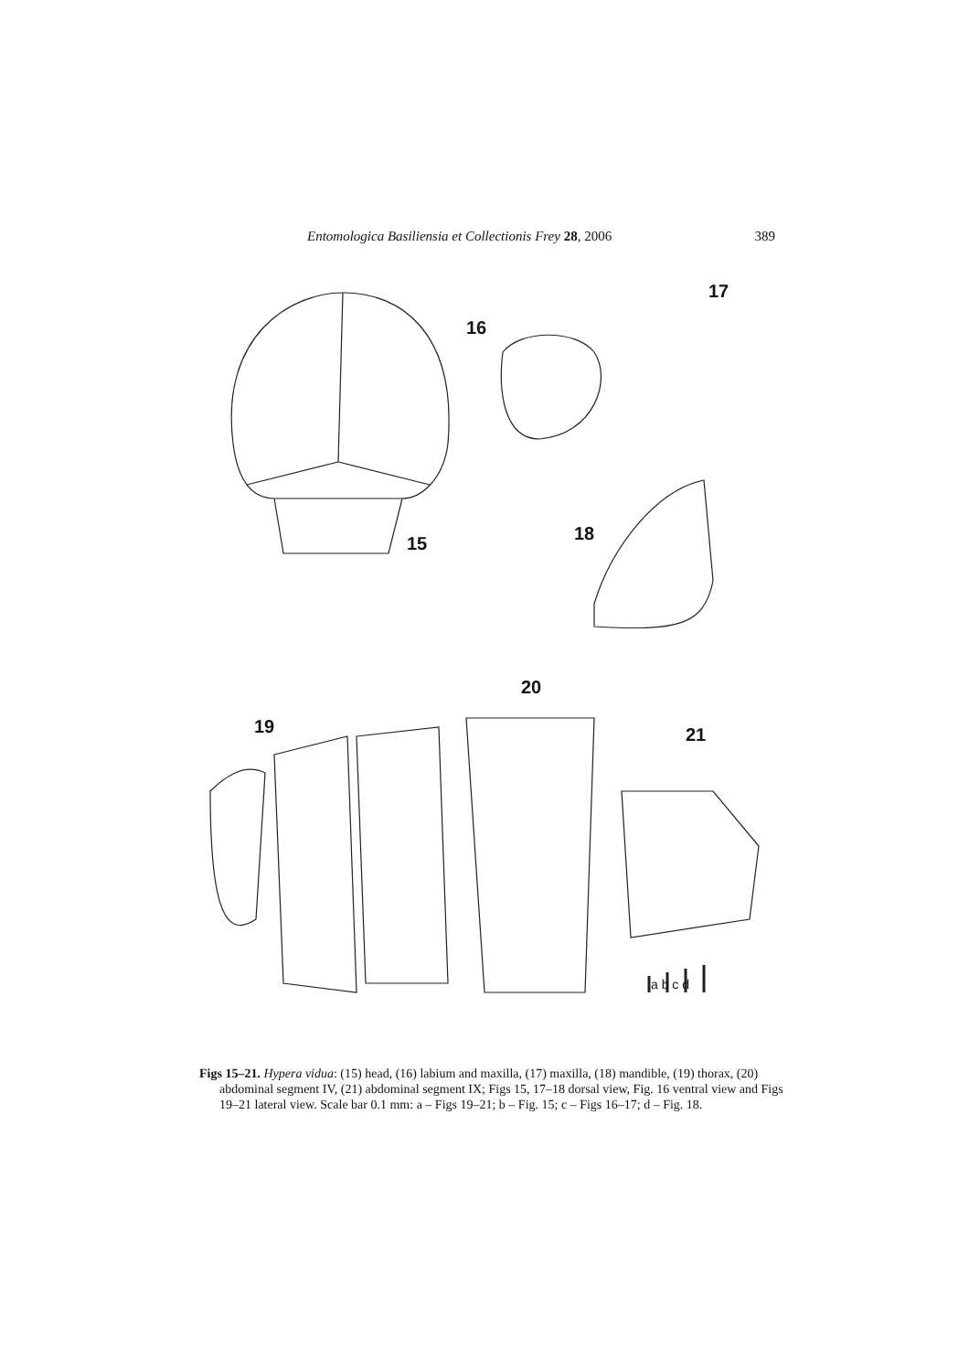Entomologica Basiliensia et Collectionis Frey 28, 2006 389
15
16
17
18
19
20
21
a b c d
Figs 15–21. Hypera vidua: (15) head, (16) labium and maxilla, (17) maxilla, (18) mandible, (19) thorax, (20) abdominal segment IV, (21) abdominal segment IX; Figs 15, 17–18 dorsal view, Fig. 16 ventral view and Figs 19–21 lateral view. Scale bar 0.1 mm: a – Figs 19–21; b – Fig. 15; c – Figs 16–17; d – Fig. 18.